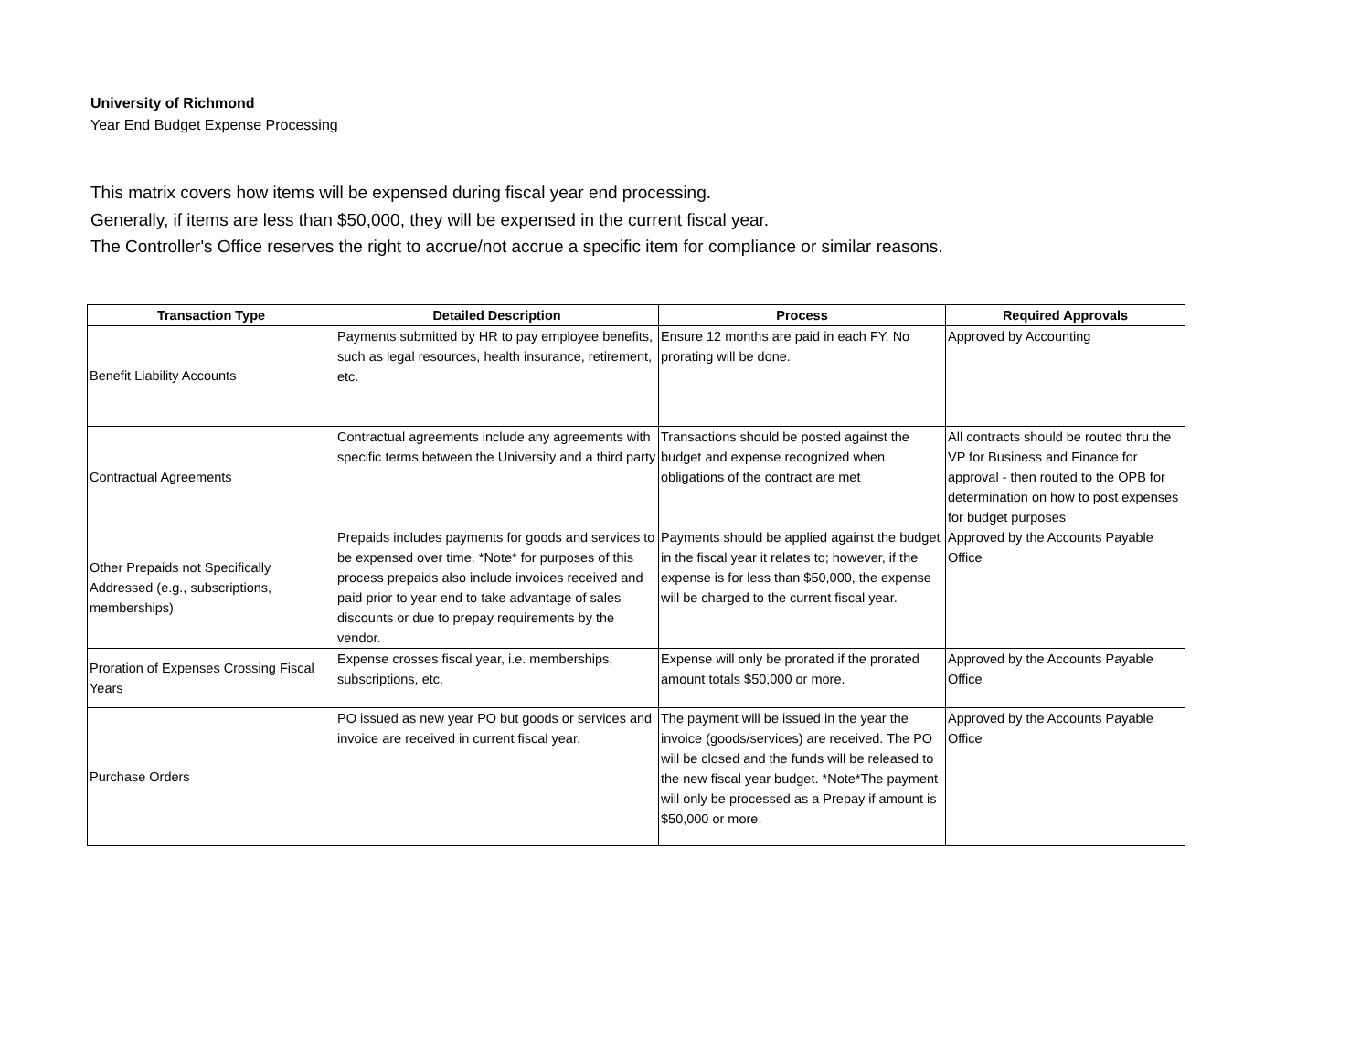University of Richmond
Year End Budget Expense Processing
This matrix covers how items will be expensed during fiscal year end processing.
Generally, if items are less than $50,000, they will be expensed in the current fiscal year.
The Controller's Office reserves the right to accrue/not accrue a specific item for compliance or similar reasons.
| Transaction Type | Detailed Description | Process | Required Approvals |
| --- | --- | --- | --- |
| Benefit Liability Accounts | Payments submitted by HR to pay employee benefits, such as legal resources, health insurance, retirement, etc. | Ensure 12 months are paid in each FY. No prorating will be done. | Approved by Accounting |
| Contractual Agreements | Contractual agreements include any agreements with specific terms between the University and a third party | Transactions should be posted against the budget and expense recognized when obligations of the contract are met | All contracts should be routed thru the VP for Business and Finance for approval - then routed to the OPB for determination on how to post expenses for budget purposes |
| Other Prepaids not Specifically Addressed (e.g., subscriptions, memberships) | Prepaids includes payments for goods and services to be expensed over time. *Note* for purposes of this process prepaids also include invoices received and paid prior to year end to take advantage of sales discounts or due to prepay requirements by the vendor. | Payments should be applied against the budget in the fiscal year it relates to; however, if the expense is for less than $50,000, the expense will be charged to the current fiscal year. | Approved by the Accounts Payable Office |
| Proration of Expenses Crossing Fiscal Years | Expense crosses fiscal year, i.e. memberships, subscriptions, etc. | Expense will only be prorated if the prorated amount totals $50,000 or more. | Approved by the Accounts Payable Office |
| Purchase Orders | PO issued as new year PO but goods or services and invoice are received in current fiscal year. | The payment will be issued in the year the invoice (goods/services) are received. The PO will be closed and the funds will be released to the new fiscal year budget. *Note*The payment will only be processed as a Prepay if amount is $50,000 or more. | Approved by the Accounts Payable Office |